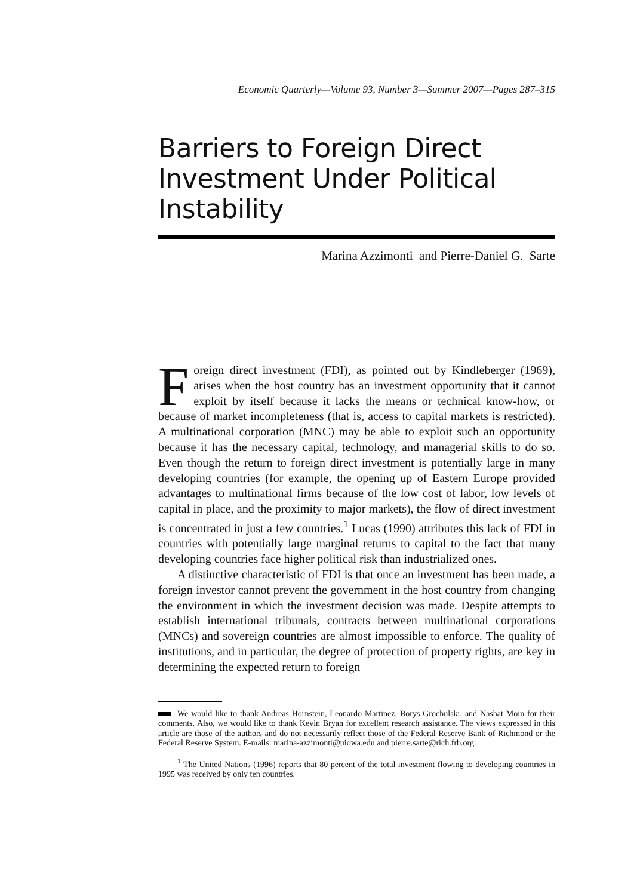Economic Quarterly—Volume 93, Number 3—Summer 2007—Pages 287–315
Barriers to Foreign Direct Investment Under Political Instability
Marina Azzimonti and Pierre-Daniel G. Sarte
Foreign direct investment (FDI), as pointed out by Kindleberger (1969), arises when the host country has an investment opportunity that it cannot exploit by itself because it lacks the means or technical know-how, or because of market incompleteness (that is, access to capital markets is restricted). A multinational corporation (MNC) may be able to exploit such an opportunity because it has the necessary capital, technology, and managerial skills to do so. Even though the return to foreign direct investment is potentially large in many developing countries (for example, the opening up of Eastern Europe provided advantages to multinational firms because of the low cost of labor, low levels of capital in place, and the proximity to major markets), the flow of direct investment is concentrated in just a few countries.<sup>1</sup> Lucas (1990) attributes this lack of FDI in countries with potentially large marginal returns to capital to the fact that many developing countries face higher political risk than industrialized ones.
A distinctive characteristic of FDI is that once an investment has been made, a foreign investor cannot prevent the government in the host country from changing the environment in which the investment decision was made. Despite attempts to establish international tribunals, contracts between multinational corporations (MNCs) and sovereign countries are almost impossible to enforce. The quality of institutions, and in particular, the degree of protection of property rights, are key in determining the expected return to foreign
We would like to thank Andreas Hornstein, Leonardo Martinez, Borys Grochulski, and Nashat Moin for their comments. Also, we would like to thank Kevin Bryan for excellent research assistance. The views expressed in this article are those of the authors and do not necessarily reflect those of the Federal Reserve Bank of Richmond or the Federal Reserve System. E-mails: marina-azzimonti@uiowa.edu and pierre.sarte@rich.frb.org.
<sup>1</sup> The United Nations (1996) reports that 80 percent of the total investment flowing to developing countries in 1995 was received by only ten countries.